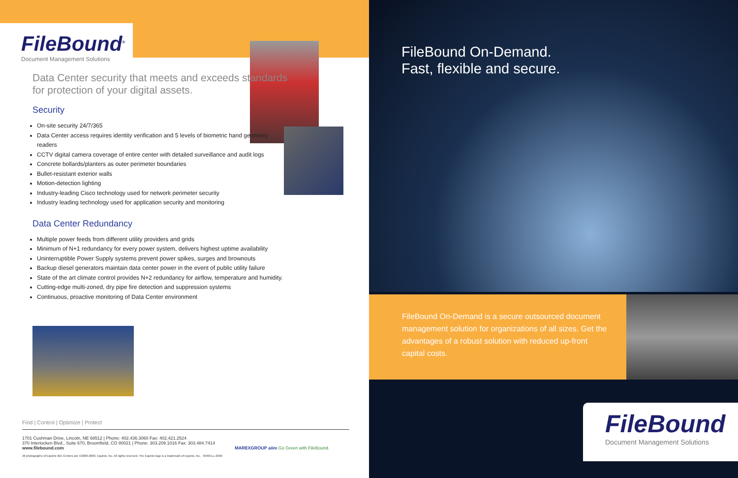FileBound<sup>®</sup>
Document Management Solutions
Data Center security that meets and exceeds standards for protection of your digital assets.
Security
On-site security 24/7/365
Data Center access requires identity verification and 5 levels of biometric hand geometry readers
CCTV digital camera coverage of entire center with detailed surveillance and audit logs
Concrete bollards/planters as outer perimeter boundaries
Bullet-resistant exterior walls
Motion-detection lighting
Industry-leading Cisco technology used for network perimeter security
Industry leading technology used for application security and monitoring
Data Center Redundancy
Multiple power feeds from different utility providers and grids
Minimum of N+1 redundancy for every power system, delivers highest uptime availability
Uninterruptible Power Supply systems prevent power spikes, surges and brownouts
Backup diesel generators maintain data center power in the event of public utility failure
State of the art climate control provides N+2 redundancy for airflow, temperature and humidity.
Cutting-edge multi-zoned, dry pipe fire detection and suppression systems
Continuous, proactive monitoring of Data Center environment
Find | Control | Optimize | Protect
1701 Cushman Drive, Lincoln, NE 68512 | Phone: 402.436.3060 Fax: 402.421.2524
370 Interlocken Blvd., Suite 670, Broomfield, CO 80021 | Phone: 303.209.1016 Fax: 303.484.7414
www.filebound.com MAREXGROUP aiim Go Green with FileBound.
All photographs of Equinix IBX Centers are ©2000-2009, Equinix, Inc. All rights reserved. The Equinix logo is a trademark of Equinix, Inc. 05/09-LL-2500
FileBound On-Demand.
Fast, flexible and secure.
FileBound On-Demand is a secure outsourced document management solution for organizations of all sizes. Get the advantages of a robust solution with reduced up-front capital costs.
FileBound
Document Management Solutions